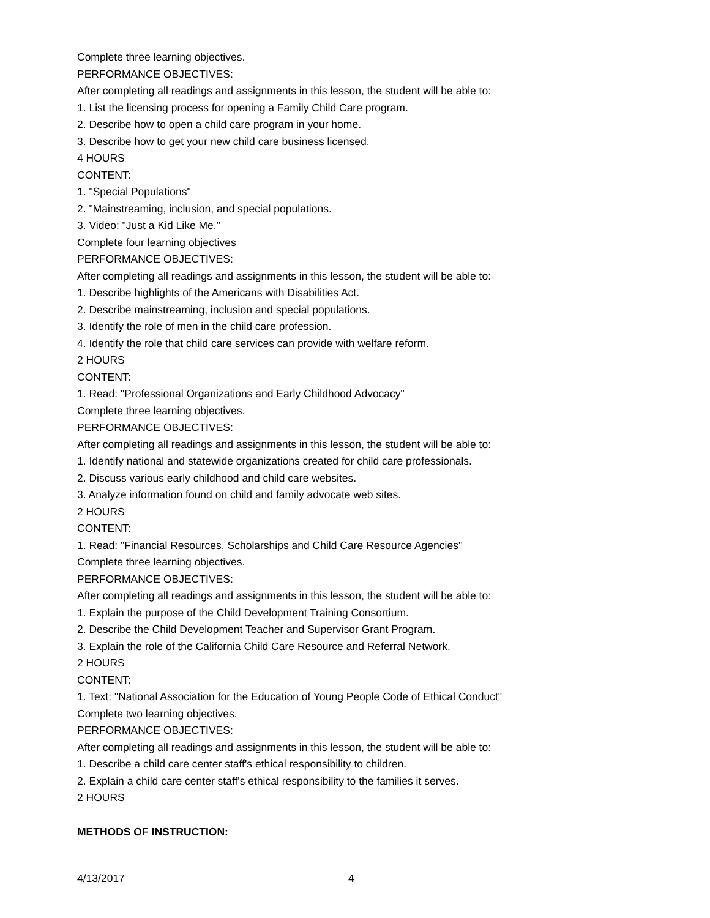Complete three learning objectives.
PERFORMANCE OBJECTIVES:
After completing all readings and assignments in this lesson, the student will be able to:
1. List the licensing process for opening a Family Child Care program.
2. Describe how to open a child care program in your home.
3. Describe how to get your new child care business licensed.
4 HOURS
CONTENT:
1. "Special Populations"
2. "Mainstreaming, inclusion, and special populations.
3. Video: "Just a Kid Like Me."
Complete four learning objectives
PERFORMANCE OBJECTIVES:
After completing all readings and assignments in this lesson, the student will be able to:
1. Describe highlights of the Americans with Disabilities Act.
2. Describe mainstreaming, inclusion and special populations.
3. Identify the role of men in the child care profession.
4. Identify the role that child care services can provide with welfare reform.
2 HOURS
CONTENT:
1. Read: "Professional Organizations and Early Childhood Advocacy"
Complete three learning objectives.
PERFORMANCE OBJECTIVES:
After completing all readings and assignments in this lesson, the student will be able to:
1. Identify national and statewide organizations created for child care professionals.
2. Discuss various early childhood and child care websites.
3. Analyze information found on child and family advocate web sites.
2 HOURS
CONTENT:
1. Read: "Financial Resources, Scholarships and Child Care Resource Agencies"
Complete three learning objectives.
PERFORMANCE OBJECTIVES:
After completing all readings and assignments in this lesson, the student will be able to:
1. Explain the purpose of the Child Development Training Consortium.
2. Describe the Child Development Teacher and Supervisor Grant Program.
3. Explain the role of the California Child Care Resource and Referral Network.
2 HOURS
CONTENT:
1. Text: "National Association for the Education of Young People Code of Ethical Conduct"
Complete two learning objectives.
PERFORMANCE OBJECTIVES:
After completing all readings and assignments in this lesson, the student will be able to:
1. Describe a child care center staff's ethical responsibility to children.
2. Explain a child care center staff's ethical responsibility to the families it serves.
2 HOURS
METHODS OF INSTRUCTION:
4/13/2017 4